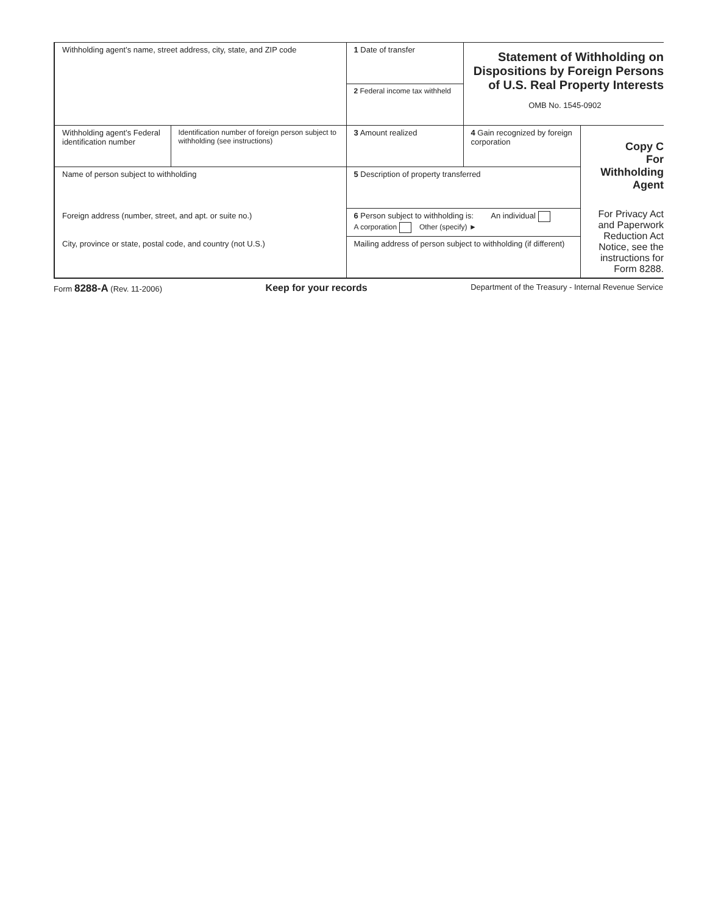| Withholding agent’s name, street address, city, state, and ZIP code | | 1 Date of transfer | Statement of Withholding on Dispositions by Foreign Persons of U.S. Real Property Interests OMB No. 1545-0902 | |
| | | 2 Federal income tax withheld | | |
| Withholding agent’s Federal identification number | Identification number of foreign person subject to withholding (see instructions) | 3 Amount realized | 4 Gain recognized by foreign corporation | Copy C For Withholding Agent For Privacy Act and Paperwork Reduction Act Notice, see the instructions for Form 8288. |
| Name of person subject to withholding | | 5 Description of property transferred | | |
| Foreign address (number, street, and apt. or suite no.) | | 6 Person subject to withholding is: An individual A corporation Other (specify) ► | | |
| City, province or state, postal code, and country (not U.S.) | | Mailing address of person subject to withholding (if different) | | |
Form 8288-A (Rev. 11-2006) Keep for your records Department of the Treasury - Internal Revenue Service